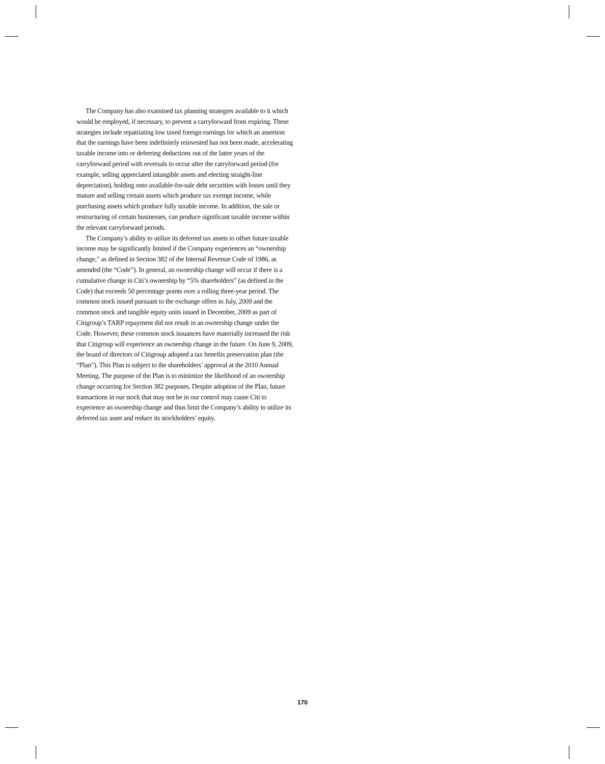The Company has also examined tax planning strategies available to it which would be employed, if necessary, to prevent a carryforward from expiring. These strategies include repatriating low taxed foreign earnings for which an assertion that the earnings have been indefinitely reinvested has not been made, accelerating taxable income into or deferring deductions out of the latter years of the carryforward period with reversals to occur after the carryforward period (for example, selling appreciated intangible assets and electing straight-line depreciation), holding onto available-for-sale debt securities with losses until they mature and selling certain assets which produce tax exempt income, while purchasing assets which produce fully taxable income. In addition, the sale or restructuring of certain businesses, can produce significant taxable income within the relevant carryforward periods.
The Company’s ability to utilize its deferred tax assets to offset future taxable income may be significantly limited if the Company experiences an “ownership change,” as defined in Section 382 of the Internal Revenue Code of 1986, as amended (the “Code”). In general, an ownership change will occur if there is a cumulative change in Citi’s ownership by “5% shareholders” (as defined in the Code) that exceeds 50 percentage points over a rolling three-year period. The common stock issued pursuant to the exchange offers in July, 2009 and the common stock and tangible equity units issued in December, 2009 as part of Citigroup’s TARP repayment did not result in an ownership change under the Code. However, these common stock issuances have materially increased the risk that Citigroup will experience an ownership change in the future. On June 9, 2009, the board of directors of Citigroup adopted a tax benefits preservation plan (the “Plan”). This Plan is subject to the shareholders’ approval at the 2010 Annual Meeting. The purpose of the Plan is to minimize the likelihood of an ownership change occurring for Section 382 purposes. Despite adoption of the Plan, future transactions in our stock that may not be in our control may cause Citi to experience an ownership change and thus limit the Company’s ability to utilize its deferred tax asset and reduce its stockholders’ equity.
170